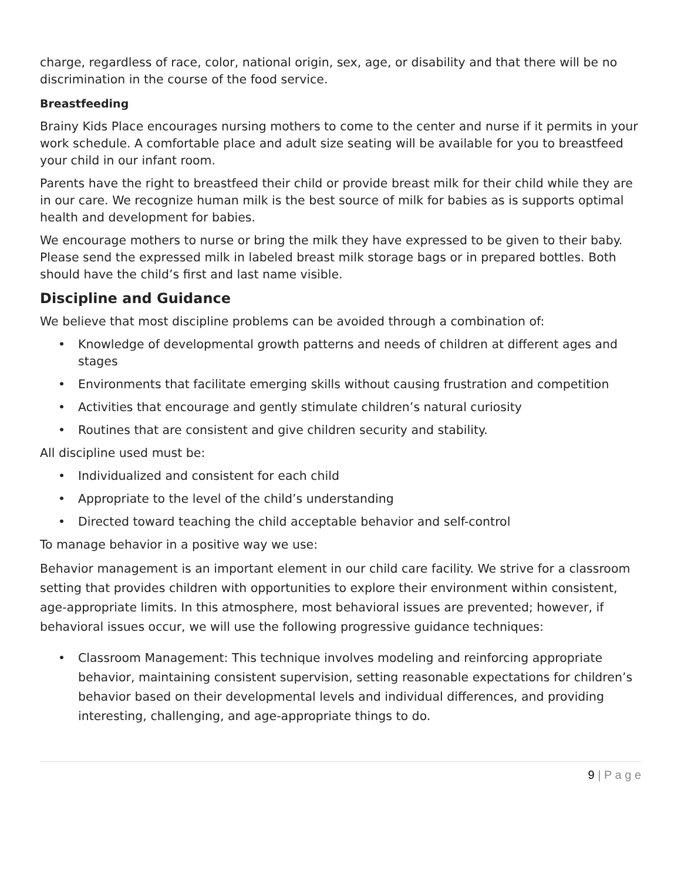charge, regardless of race, color, national origin, sex, age, or disability and that there will be no discrimination in the course of the food service.
Breastfeeding
Brainy Kids Place encourages nursing mothers to come to the center and nurse if it permits in your work schedule. A comfortable place and adult size seating will be available for you to breastfeed your child in our infant room.
Parents have the right to breastfeed their child or provide breast milk for their child while they are in our care. We recognize human milk is the best source of milk for babies as is supports optimal health and development for babies.
We encourage mothers to nurse or bring the milk they have expressed to be given to their baby. Please send the expressed milk in labeled breast milk storage bags or in prepared bottles. Both should have the child’s first and last name visible.
Discipline and Guidance
We believe that most discipline problems can be avoided through a combination of:
• Knowledge of developmental growth patterns and needs of children at different ages and stages
• Environments that facilitate emerging skills without causing frustration and competition
• Activities that encourage and gently stimulate children’s natural curiosity
• Routines that are consistent and give children security and stability.
All discipline used must be:
• Individualized and consistent for each child
• Appropriate to the level of the child’s understanding
• Directed toward teaching the child acceptable behavior and self-control
To manage behavior in a positive way we use:
Behavior management is an important element in our child care facility. We strive for a classroom setting that provides children with opportunities to explore their environment within consistent, age-appropriate limits. In this atmosphere, most behavioral issues are prevented; however, if behavioral issues occur, we will use the following progressive guidance techniques:
• Classroom Management: This technique involves modeling and reinforcing appropriate behavior, maintaining consistent supervision, setting reasonable expectations for children’s behavior based on their developmental levels and individual differences, and providing interesting, challenging, and age-appropriate things to do.
9 | P a g e